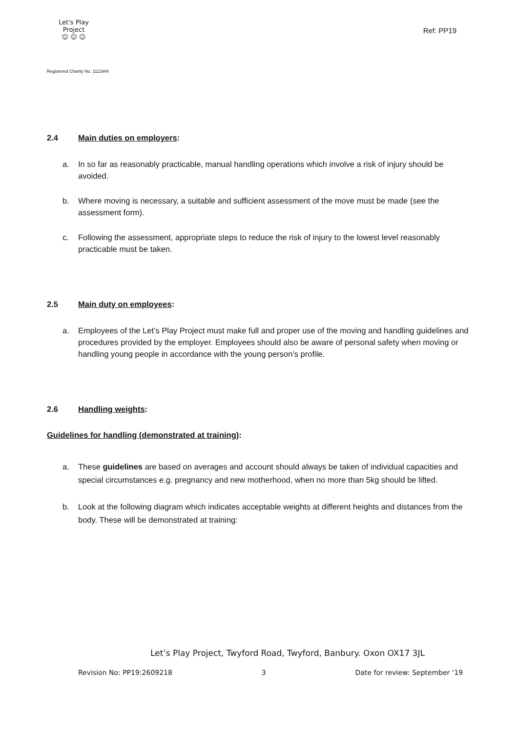Let's Play
Project
☺ ☺ ☺
Ref: PP19
Registered Charity No. 1111944
2.4 Main duties on employers:
a. In so far as reasonably practicable, manual handling operations which involve a risk of injury should be avoided.
b. Where moving is necessary, a suitable and sufficient assessment of the move must be made (see the assessment form).
c. Following the assessment, appropriate steps to reduce the risk of injury to the lowest level reasonably practicable must be taken.
2.5 Main duty on employees:
a. Employees of the Let’s Play Project must make full and proper use of the moving and handling guidelines and procedures provided by the employer. Employees should also be aware of personal safety when moving or handling young people in accordance with the young person’s profile.
2.6 Handling weights:
Guidelines for handling (demonstrated at training):
a. These guidelines are based on averages and account should always be taken of individual capacities and special circumstances e.g. pregnancy and new motherhood, when no more than 5kg should be lifted.
b. Look at the following diagram which indicates acceptable weights at different heights and distances from the body. These will be demonstrated at training:
Let’s Play Project, Twyford Road, Twyford, Banbury. Oxon OX17 3JL
Revision No: PP19:2609218 3 Date for review: September ‘19